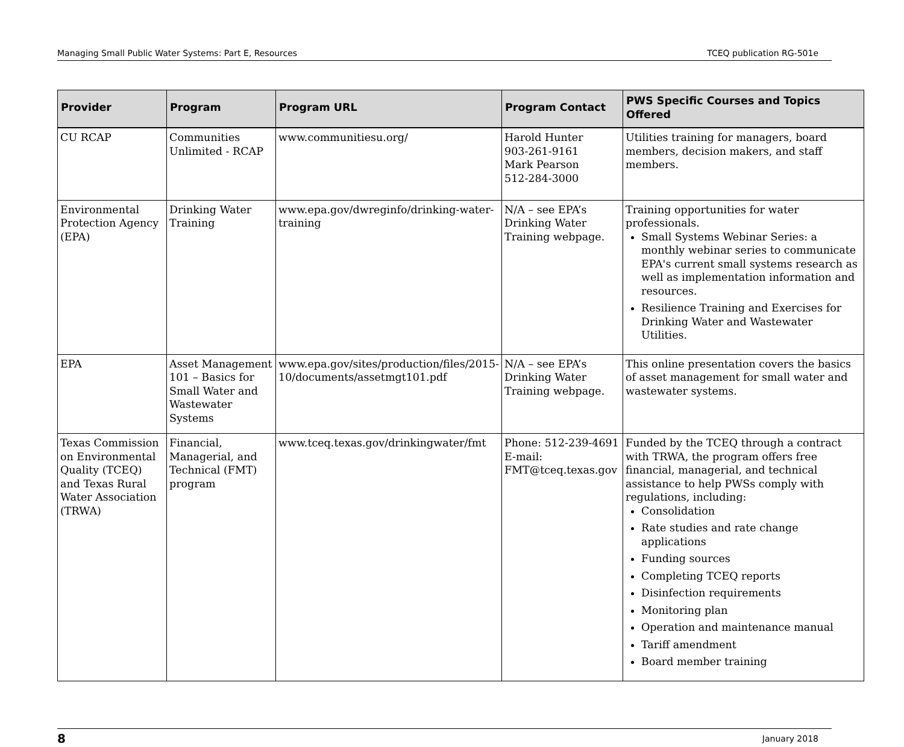Managing Small Public Water Systems: Part E, Resources TCEQ publication RG-501e
| Provider | Program | Program URL | Program Contact | PWS Specific Courses and Topics Offered |
| --- | --- | --- | --- | --- |
| CU RCAP | Communities Unlimited - RCAP | www.communitiesu.org/ | Harold Hunter 903-261-9161 Mark Pearson 512-284-3000 | Utilities training for managers, board members, decision makers, and staff members. |
| Environmental Protection Agency (EPA) | Drinking Water Training | www.epa.gov/dwreginfo/drinking-water-training | N/A – see EPA’s Drinking Water Training webpage. | Training opportunities for water professionals. Small Systems Webinar Series: a monthly webinar series to communicate EPA's current small systems research as well as implementation information and resources. Resilience Training and Exercises for Drinking Water and Wastewater Utilities. |
| EPA | Asset Management 101 – Basics for Small Water and Wastewater Systems | www.epa.gov/sites/production/files/2015-10/documents/assetmgt101.pdf | N/A – see EPA’s Drinking Water Training webpage. | This online presentation covers the basics of asset management for small water and wastewater systems. |
| Texas Commission on Environmental Quality (TCEQ) and Texas Rural Water Association (TRWA) | Financial, Managerial, and Technical (FMT) program | www.tceq.texas.gov/drinkingwater/fmt | Phone: 512-239-4691 E-mail: FMT@tceq.texas.gov | Funded by the TCEQ through a contract with TRWA, the program offers free financial, managerial, and technical assistance to help PWSs comply with regulations, including: Consolidation Rate studies and rate change applications Funding sources Completing TCEQ reports Disinfection requirements Monitoring plan Operation and maintenance manual Tariff amendment Board member training |
8 January 2018